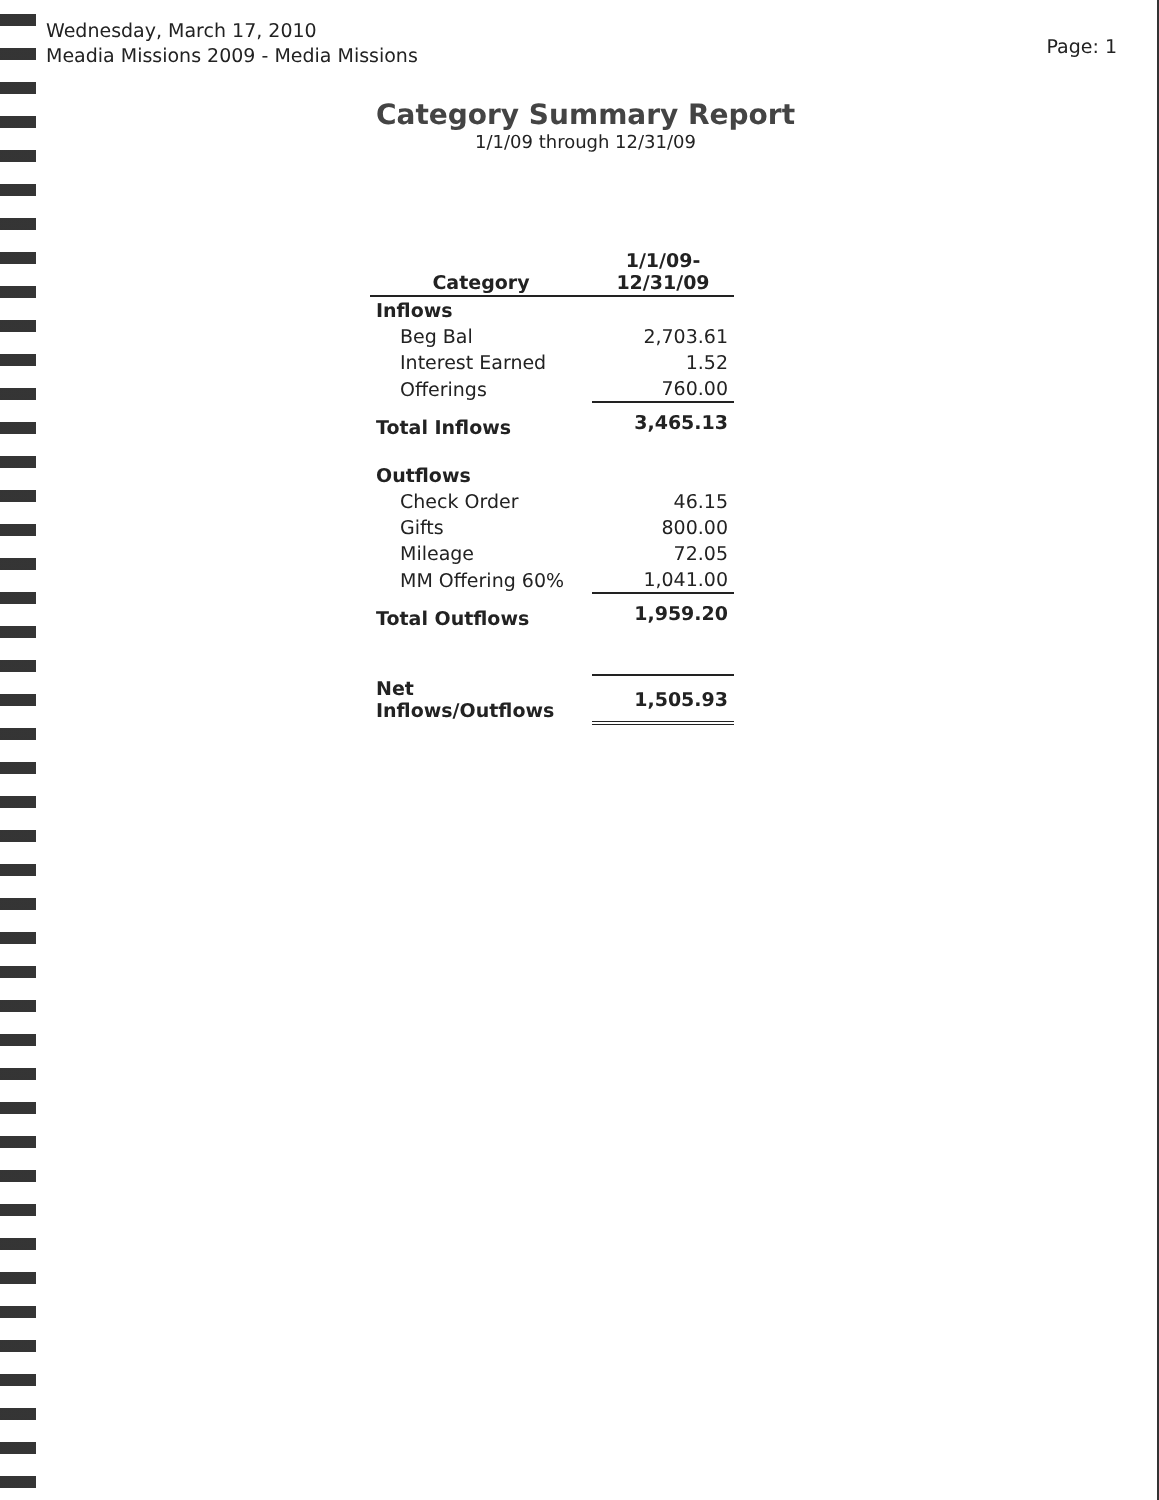Wednesday, March 17, 2010
Meadia Missions 2009 - Media Missions
Page: 1
Category Summary Report
1/1/09 through 12/31/09
| Category | 1/1/09- 12/31/09 |
| --- | --- |
| Inflows | |
| Beg Bal | 2,703.61 |
| Interest Earned | 1.52 |
| Offerings | 760.00 |
| Total Inflows | 3,465.13 |
| Outflows | |
| Check Order | 46.15 |
| Gifts | 800.00 |
| Mileage | 72.05 |
| MM Offering 60% | 1,041.00 |
| Total Outflows | 1,959.20 |
| Net Inflows/Outflows | 1,505.93 |